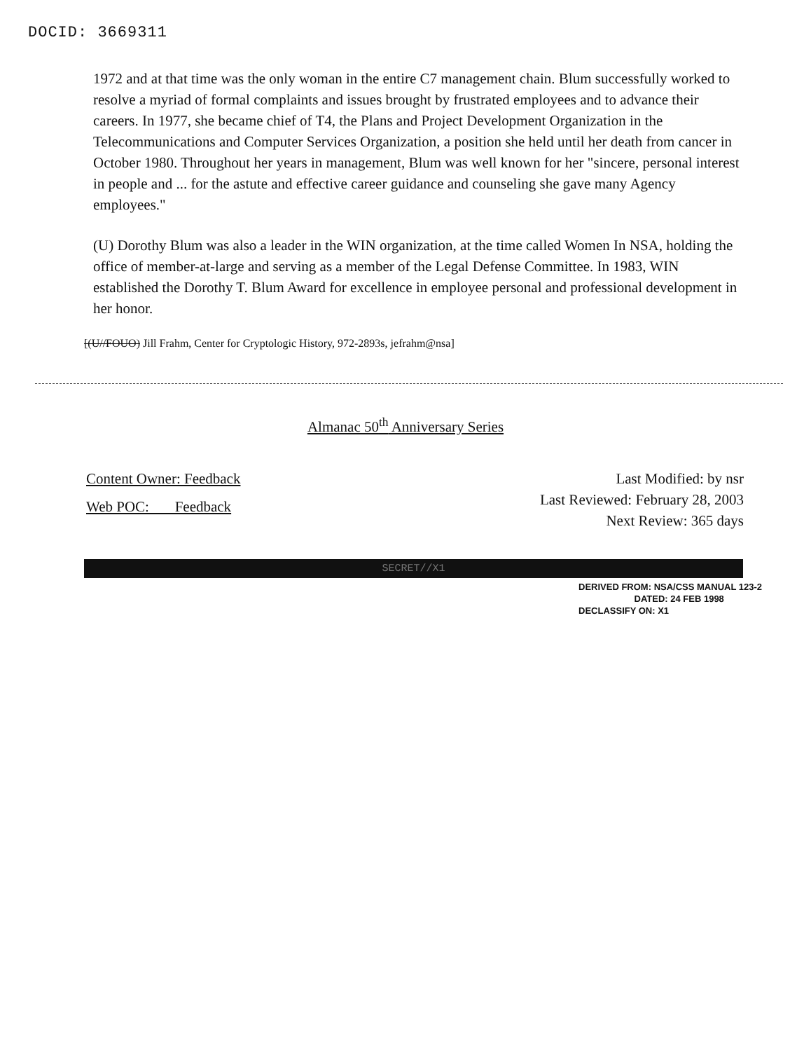DOCID: 3669311
1972 and at that time was the only woman in the entire C7 management chain. Blum successfully worked to resolve a myriad of formal complaints and issues brought by frustrated employees and to advance their careers. In 1977, she became chief of T4, the Plans and Project Development Organization in the Telecommunications and Computer Services Organization, a position she held until her death from cancer in October 1980. Throughout her years in management, Blum was well known for her "sincere, personal interest in people and ... for the astute and effective career guidance and counseling she gave many Agency employees."
(U) Dorothy Blum was also a leader in the WIN organization, at the time called Women In NSA, holding the office of member-at-large and serving as a member of the Legal Defense Committee. In 1983, WIN established the Dorothy T. Blum Award for excellence in employee personal and professional development in her honor.
[(U//FOUO) Jill Frahm, Center for Cryptologic History, 972-2893s, jefrahm@nsa]
Almanac 50<sup>th</sup> Anniversary Series
Content Owner: Feedback
Web POC: Feedback
Last Modified: by nsr
Last Reviewed: February 28, 2003
Next Review: 365 days
SECRET//X1
DERIVED FROM: NSA/CSS MANUAL 123-2
DATED: 24 FEB 1998
DECLASSIFY ON: X1